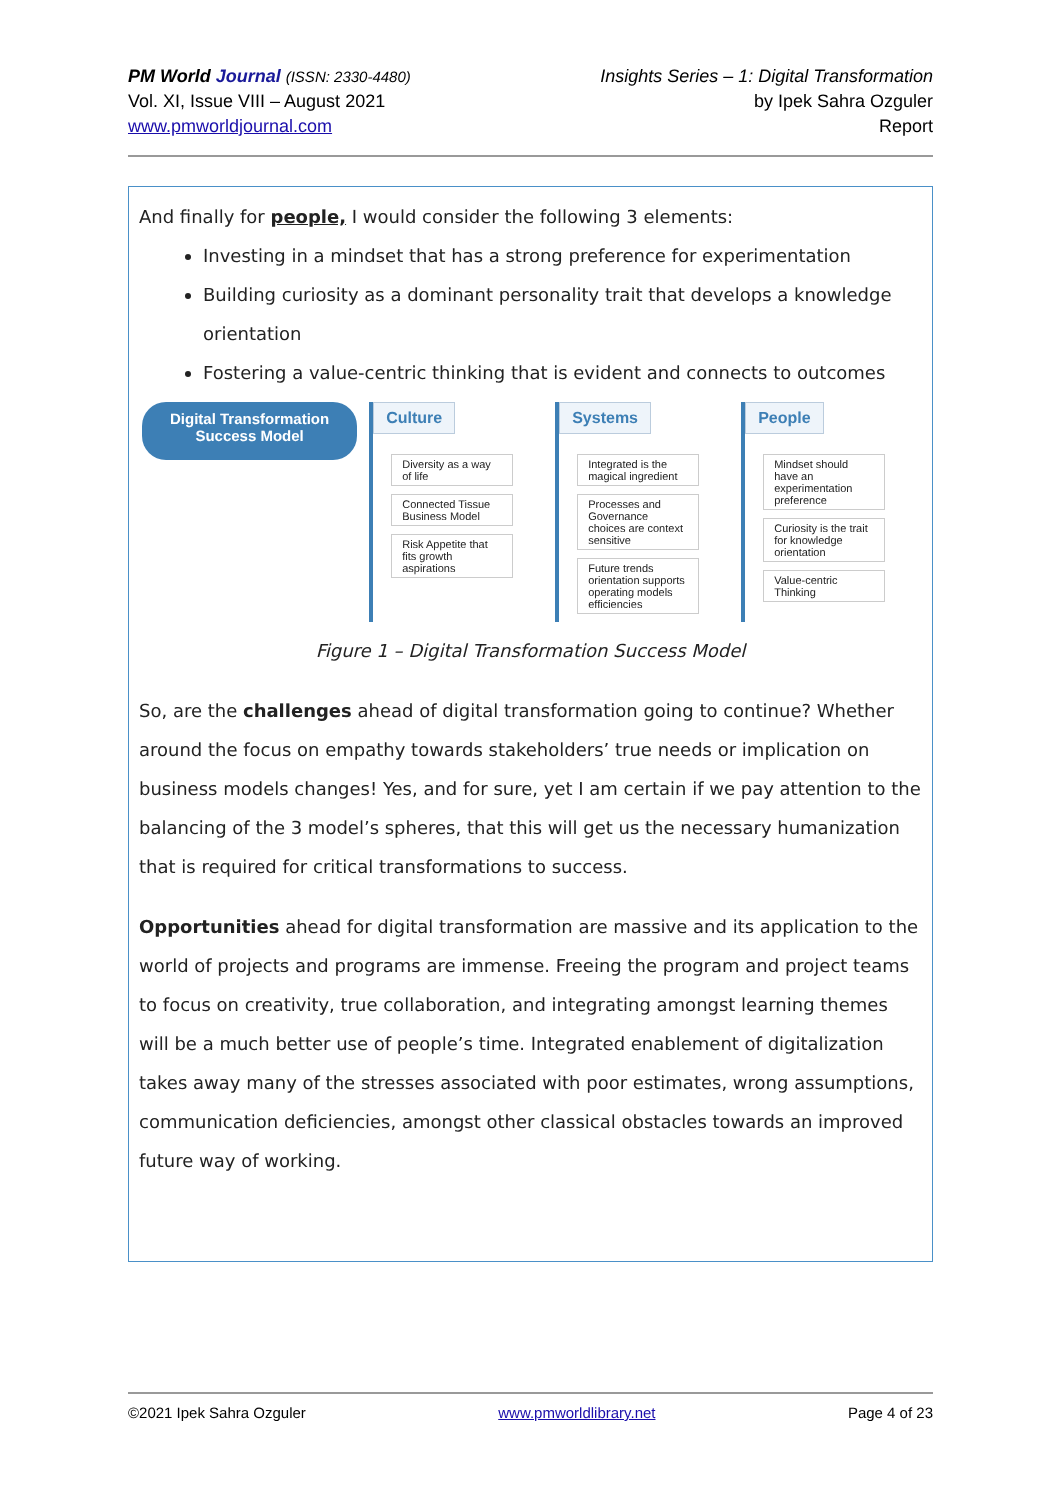PM World Journal (ISSN: 2330-4480)
Vol. XI, Issue VIII – August 2021
www.pmworldjournal.com
Insights Series – 1: Digital Transformation
by Ipek Sahra Ozguler
Report
And finally for people, I would consider the following 3 elements:
Investing in a mindset that has a strong preference for experimentation
Building curiosity as a dominant personality trait that develops a knowledge orientation
Fostering a value-centric thinking that is evident and connects to outcomes
Digital Transformation
Success Model
Culture
Diversity as a way of life
Connected Tissue Business Model
Risk Appetite that fits growth aspirations
Systems
Integrated is the magical ingredient
Processes and Governance choices are context sensitive
Future trends orientation supports operating models efficiencies
People
Mindset should have an experimentation preference
Curiosity is the trait for knowledge orientation
Value-centric Thinking
Figure 1 – Digital Transformation Success Model
So, are the challenges ahead of digital transformation going to continue? Whether around the focus on empathy towards stakeholders’ true needs or implication on business models changes! Yes, and for sure, yet I am certain if we pay attention to the balancing of the 3 model’s spheres, that this will get us the necessary humanization that is required for critical transformations to success.
Opportunities ahead for digital transformation are massive and its application to the world of projects and programs are immense. Freeing the program and project teams to focus on creativity, true collaboration, and integrating amongst learning themes will be a much better use of people’s time. Integrated enablement of digitalization takes away many of the stresses associated with poor estimates, wrong assumptions, communication deficiencies, amongst other classical obstacles towards an improved future way of working.
©2021 Ipek Sahra Ozguler www.pmworldlibrary.net Page 4 of 23